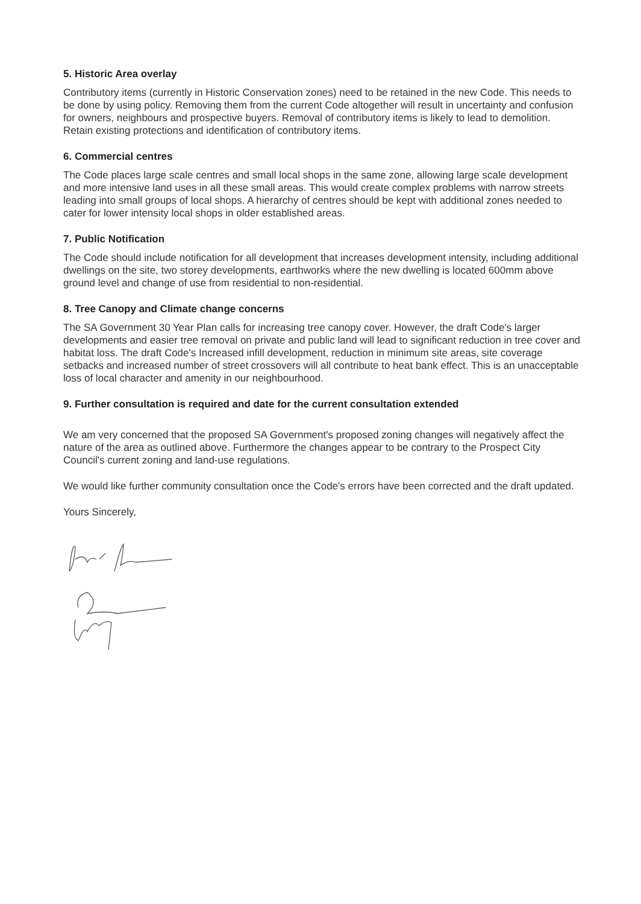5. Historic Area overlay
Contributory items (currently in Historic Conservation zones) need to be retained in the new Code. This needs to be done by using policy. Removing them from the current Code altogether will result in uncertainty and confusion for owners, neighbours and prospective buyers. Removal of contributory items is likely to lead to demolition. Retain existing protections and identification of contributory items.
6. Commercial centres
The Code places large scale centres and small local shops in the same zone, allowing large scale development and more intensive land uses in all these small areas. This would create complex problems with narrow streets leading into small groups of local shops. A hierarchy of centres should be kept with additional zones needed to cater for lower intensity local shops in older established areas.
7. Public Notification
The Code should include notification for all development that increases development intensity, including additional dwellings on the site, two storey developments, earthworks where the new dwelling is located 600mm above ground level and change of use from residential to non-residential.
8. Tree Canopy and Climate change concerns
The SA Government 30 Year Plan calls for increasing tree canopy cover. However, the draft Code's larger developments and easier tree removal on private and public land will lead to significant reduction in tree cover and habitat loss. The draft Code's Increased infill development, reduction in minimum site areas, site coverage setbacks and increased number of street crossovers will all contribute to heat bank effect. This is an unacceptable loss of local character and amenity in our neighbourhood.
9. Further consultation is required and date for the current consultation extended
We am very concerned that the proposed SA Government's proposed zoning changes will negatively affect the nature of the area as outlined above. Furthermore the changes appear to be contrary to the Prospect City Council's current zoning and land-use regulations.
We would like further community consultation once the Code's errors have been corrected and the draft updated.
Yours Sincerely,